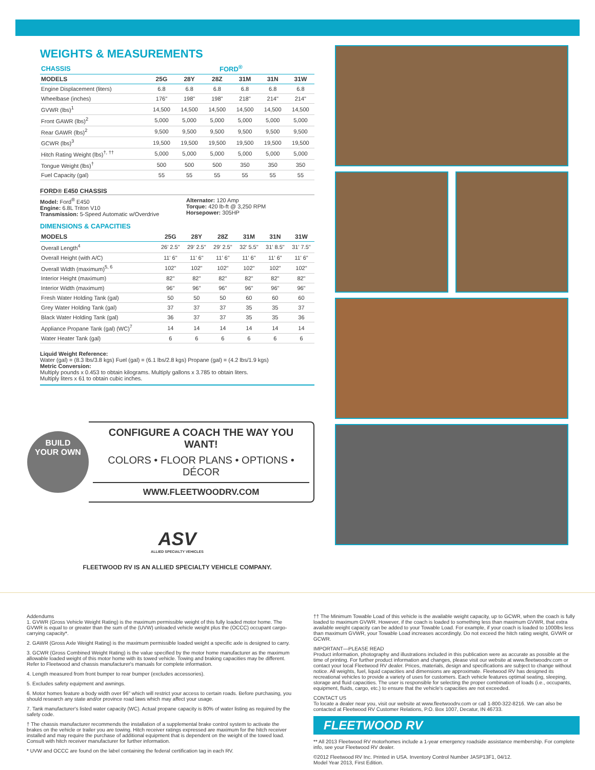WEIGHTS & MEASUREMENTS
| CHASSIS | FORD<sup>®</sup> | | | | | |
| --- | --- | --- | --- | --- | --- | --- |
| MODELS | 25G | 28Y | 28Z | 31M | 31N | 31W |
| Engine Displacement (liters) | 6.8 | 6.8 | 6.8 | 6.8 | 6.8 | 6.8 |
| Wheelbase (inches) | 176" | 198" | 198" | 218" | 214" | 214" |
| GVWR (lbs)<sup>1</sup> | 14,500 | 14,500 | 14,500 | 14,500 | 14,500 | 14,500 |
| Front GAWR (lbs)<sup>2</sup> | 5,000 | 5,000 | 5,000 | 5,000 | 5,000 | 5,000 |
| Rear GAWR (lbs)<sup>2</sup> | 9,500 | 9,500 | 9,500 | 9,500 | 9,500 | 9,500 |
| GCWR (lbs)<sup>3</sup> | 19,500 | 19,500 | 19,500 | 19,500 | 19,500 | 19,500 |
| Hitch Rating Weight (lbs)<sup>†, ††</sup> | 5,000 | 5,000 | 5,000 | 5,000 | 5,000 | 5,000 |
| Tongue Weight (lbs)<sup>†</sup> | 500 | 500 | 500 | 350 | 350 | 350 |
| Fuel Capacity (gal) | 55 | 55 | 55 | 55 | 55 | 55 |
FORD® E450 CHASSIS
Model: Ford<sup>®</sup> E450
Engine: 6.8L Triton V10
Transmission: 5-Speed Automatic w/Overdrive
Alternator: 120 Amp
Torque: 420 lb-ft @ 3,250 RPM
Horsepower: 305HP
DIMENSIONS & CAPACITIES
| MODELS | 25G | 28Y | 28Z | 31M | 31N | 31W |
| --- | --- | --- | --- | --- | --- | --- |
| Overall Length<sup>4</sup> | 26' 2.5" | 29' 2.5" | 29' 2.5" | 32' 5.5" | 31' 8.5" | 31' 7.5" |
| Overall Height (with A/C) | 11' 6" | 11' 6" | 11' 6" | 11' 6" | 11' 6" | 11' 6" |
| Overall Width (maximum)<sup>5, 6</sup> | 102" | 102" | 102" | 102" | 102" | 102" |
| Interior Height (maximum) | 82" | 82" | 82" | 82" | 82" | 82" |
| Interior Width (maximum) | 96" | 96" | 96" | 96" | 96" | 96" |
| Fresh Water Holding Tank (gal) | 50 | 50 | 50 | 60 | 60 | 60 |
| Grey Water Holding Tank (gal) | 37 | 37 | 37 | 35 | 35 | 37 |
| Black Water Holding Tank (gal) | 36 | 37 | 37 | 35 | 35 | 36 |
| Appliance Propane Tank (gal) (WC)<sup>7</sup> | 14 | 14 | 14 | 14 | 14 | 14 |
| Water Heater Tank (gal) | 6 | 6 | 6 | 6 | 6 | 6 |
Liquid Weight Reference:
Water (gal) = (8.3 lbs/3.8 kgs) Fuel (gal) = (6.1 lbs/2.8 kgs) Propane (gal) = (4.2 lbs/1.9 kgs)
Metric Conversion:
Multiply pounds x 0.453 to obtain kilograms. Multiply gallons x 3.785 to obtain liters.
Multiply liters x 61 to obtain cubic inches.
BUILD
YOUR OWN
CONFIGURE A COACH THE WAY YOU WANT!
COLORS • FLOOR PLANS • OPTIONS • DÉCOR
WWW.FLEETWOODRV.COM
ASV
ALLIED SPECIALTY VEHICLES
FLEETWOOD RV IS AN ALLIED SPECIALTY VEHICLE COMPANY.
Addendums
1. GVWR (Gross Vehicle Weight Rating) is the maximum permissible weight of this fully loaded motor home. The GVWR is equal to or greater than the sum of the (UVW) unloaded vehicle weight plus the (OCCC) occupant cargo-carrying capacity*.
2. GAWR (Gross Axle Weight Rating) is the maximum permissible loaded weight a specific axle is designed to carry.
3. GCWR (Gross Combined Weight Rating) is the value specified by the motor home manufacturer as the maximum allowable loaded weight of this motor home with its towed vehicle. Towing and braking capacities may be different. Refer to Fleetwood and chassis manufacturer's manuals for complete information.
4. Length measured from front bumper to rear bumper (excludes accessories).
5. Excludes safety equipment and awnings.
6. Motor homes feature a body width over 96" which will restrict your access to certain roads. Before purchasing, you should research any state and/or province road laws which may affect your usage.
7. Tank manufacturer's listed water capacity (WC). Actual propane capacity is 80% of water listing as required by the safety code.
† The chassis manufacturer recommends the installation of a supplemental brake control system to activate the brakes on the vehicle or trailer you are towing. Hitch receiver ratings expressed are maximum for the hitch receiver installed and may require the purchase of additional equipment that is dependent on the weight of the towed load. Consult with hitch receiver manufacturer for further information.
* UVW and OCCC are found on the label containing the federal certification tag in each RV.
†† The Minimum Towable Load of this vehicle is the available weight capacity, up to GCWR, when the coach is fully loaded to maximum GVWR. However, if the coach is loaded to something less than maximum GVWR, that extra available weight capacity can be added to your Towable Load. For example, if your coach is loaded to 1000lbs less than maximum GVWR, your Towable Load increases accordingly. Do not exceed the hitch rating weight, GVWR or GCWR.
IMPORTANT—PLEASE READ
Product information, photography and illustrations included in this publication were as accurate as possible at the time of printing. For further product information and changes, please visit our website at www.fleetwoodrv.com or contact your local Fleetwood RV dealer. Prices, materials, design and specifications are subject to change without notice. All weights, fuel, liquid capacities and dimensions are approximate. Fleetwood RV has designed its recreational vehicles to provide a variety of uses for customers. Each vehicle features optimal seating, sleeping, storage and fluid capacities. The user is responsible for selecting the proper combination of loads (i.e., occupants, equipment, fluids, cargo, etc.) to ensure that the vehicle's capacities are not exceeded.
CONTACT US
To locate a dealer near you, visit our website at www.fleetwoodrv.com or call 1-800-322-8216. We can also be contacted at Fleetwood RV Customer Relations, P.O. Box 1007, Decatur, IN 46733.
FLEETWOOD RV
** All 2013 Fleetwood RV motorhomes include a 1-year emergency roadside assistance membership. For complete info, see your Fleetwood RV dealer.
©2012 Fleetwood RV Inc. Printed in USA. Inventory Control Number JASP13F1, 04/12.
Model Year 2013, First Edition.